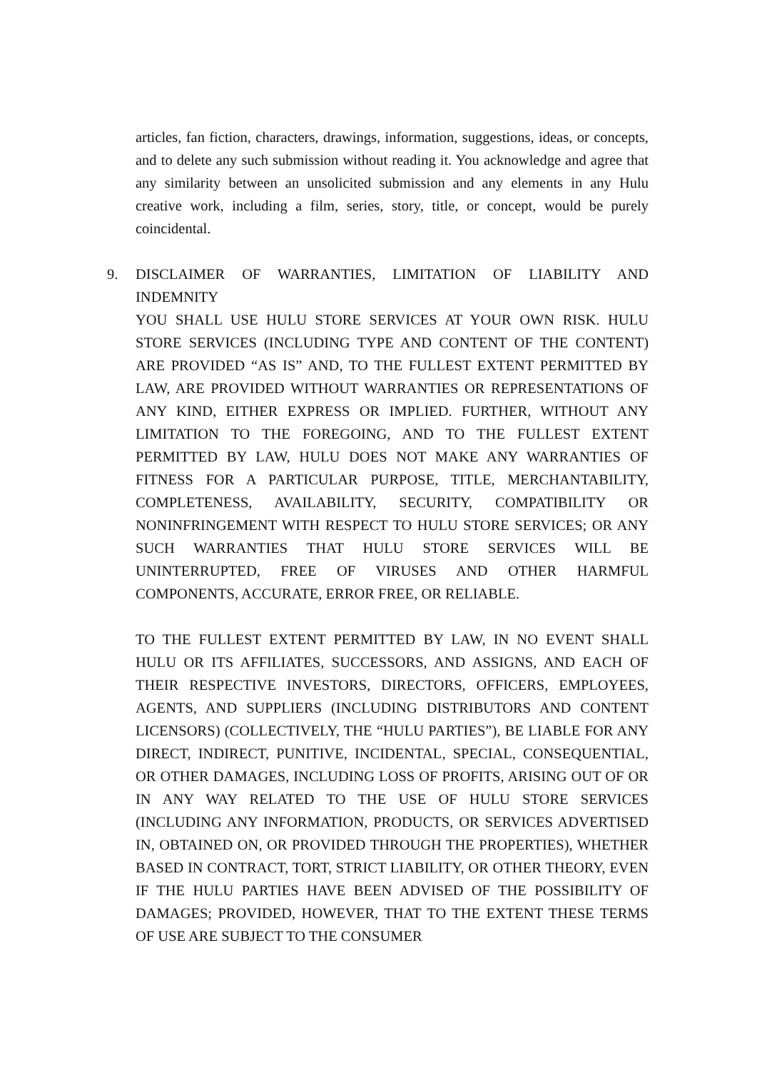articles, fan fiction, characters, drawings, information, suggestions, ideas, or concepts, and to delete any such submission without reading it. You acknowledge and agree that any similarity between an unsolicited submission and any elements in any Hulu creative work, including a film, series, story, title, or concept, would be purely coincidental.
9.
DISCLAIMER OF WARRANTIES, LIMITATION OF LIABILITY AND INDEMNITY
YOU SHALL USE HULU STORE SERVICES AT YOUR OWN RISK. HULU STORE SERVICES (INCLUDING TYPE AND CONTENT OF THE CONTENT) ARE PROVIDED “AS IS” AND, TO THE FULLEST EXTENT PERMITTED BY LAW, ARE PROVIDED WITHOUT WARRANTIES OR REPRESENTATIONS OF ANY KIND, EITHER EXPRESS OR IMPLIED. FURTHER, WITHOUT ANY LIMITATION TO THE FOREGOING, AND TO THE FULLEST EXTENT PERMITTED BY LAW, HULU DOES NOT MAKE ANY WARRANTIES OF FITNESS FOR A PARTICULAR PURPOSE, TITLE, MERCHANTABILITY, COMPLETENESS, AVAILABILITY, SECURITY, COMPATIBILITY OR NONINFRINGEMENT WITH RESPECT TO HULU STORE SERVICES; OR ANY SUCH WARRANTIES THAT HULU STORE SERVICES WILL BE UNINTERRUPTED, FREE OF VIRUSES AND OTHER HARMFUL COMPONENTS, ACCURATE, ERROR FREE, OR RELIABLE.
TO THE FULLEST EXTENT PERMITTED BY LAW, IN NO EVENT SHALL HULU OR ITS AFFILIATES, SUCCESSORS, AND ASSIGNS, AND EACH OF THEIR RESPECTIVE INVESTORS, DIRECTORS, OFFICERS, EMPLOYEES, AGENTS, AND SUPPLIERS (INCLUDING DISTRIBUTORS AND CONTENT LICENSORS) (COLLECTIVELY, THE “HULU PARTIES”), BE LIABLE FOR ANY DIRECT, INDIRECT, PUNITIVE, INCIDENTAL, SPECIAL, CONSEQUENTIAL, OR OTHER DAMAGES, INCLUDING LOSS OF PROFITS, ARISING OUT OF OR IN ANY WAY RELATED TO THE USE OF HULU STORE SERVICES (INCLUDING ANY INFORMATION, PRODUCTS, OR SERVICES ADVERTISED IN, OBTAINED ON, OR PROVIDED THROUGH THE PROPERTIES), WHETHER BASED IN CONTRACT, TORT, STRICT LIABILITY, OR OTHER THEORY, EVEN IF THE HULU PARTIES HAVE BEEN ADVISED OF THE POSSIBILITY OF DAMAGES; PROVIDED, HOWEVER, THAT TO THE EXTENT THESE TERMS OF USE ARE SUBJECT TO THE CONSUMER